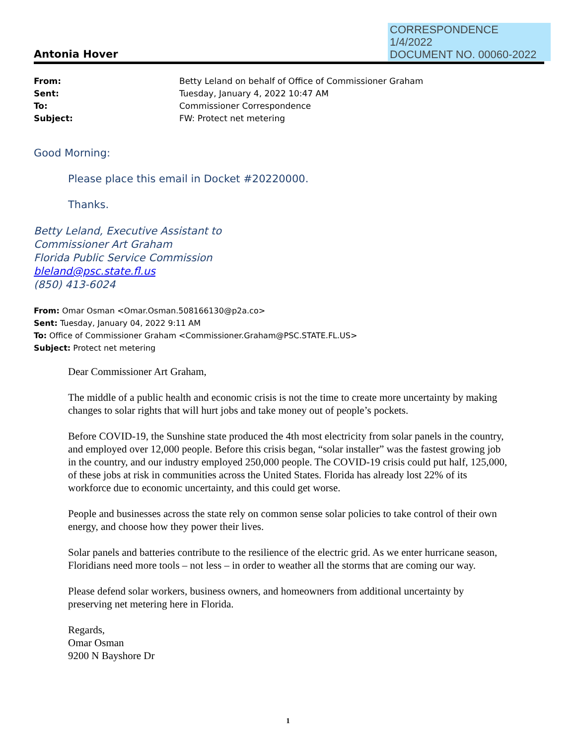CORRESPONDENCE
1/4/2022
DOCUMENT NO. 00060-2022
Antonia Hover
From: Betty Leland on behalf of Office of Commissioner Graham
Sent: Tuesday, January 4, 2022 10:47 AM
To: Commissioner Correspondence
Subject: FW: Protect net metering
Good Morning:
Please place this email in Docket #20220000.
Thanks.
Betty Leland, Executive Assistant to
Commissioner Art Graham
Florida Public Service Commission
bleland@psc.state.fl.us
(850) 413-6024
From: Omar Osman <Omar.Osman.508166130@p2a.co>
Sent: Tuesday, January 04, 2022 9:11 AM
To: Office of Commissioner Graham <Commissioner.Graham@PSC.STATE.FL.US>
Subject: Protect net metering
Dear Commissioner Art Graham,
The middle of a public health and economic crisis is not the time to create more uncertainty by making changes to solar rights that will hurt jobs and take money out of people’s pockets.
Before COVID-19, the Sunshine state produced the 4th most electricity from solar panels in the country, and employed over 12,000 people. Before this crisis began, “solar installer” was the fastest growing job in the country, and our industry employed 250,000 people. The COVID-19 crisis could put half, 125,000, of these jobs at risk in communities across the United States. Florida has already lost 22% of its workforce due to economic uncertainty, and this could get worse.
People and businesses across the state rely on common sense solar policies to take control of their own energy, and choose how they power their lives.
Solar panels and batteries contribute to the resilience of the electric grid. As we enter hurricane season, Floridians need more tools – not less – in order to weather all the storms that are coming our way.
Please defend solar workers, business owners, and homeowners from additional uncertainty by preserving net metering here in Florida.
Regards,
Omar Osman
9200 N Bayshore Dr
1